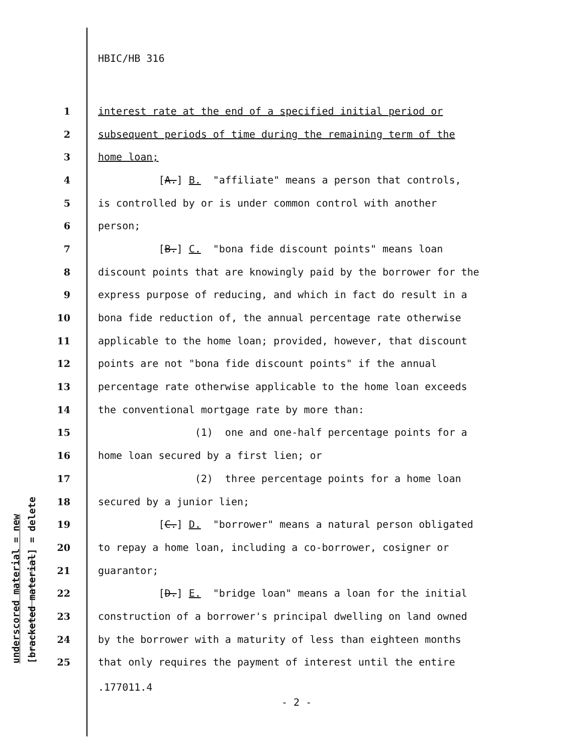underscored material = new [bracketed material] = delete
HBIC/HB 316
1 interest rate at the end of a specified initial period or
2 subsequent periods of time during the remaining term of the
3 home loan;
4 [A.] B. "affiliate" means a person that controls,
5 is controlled by or is under common control with another
6 person;
7 [B.] C. "bona fide discount points" means loan
8 discount points that are knowingly paid by the borrower for the
9 express purpose of reducing, and which in fact do result in a
10 bona fide reduction of, the annual percentage rate otherwise
11 applicable to the home loan; provided, however, that discount
12 points are not "bona fide discount points" if the annual
13 percentage rate otherwise applicable to the home loan exceeds
14 the conventional mortgage rate by more than:
15 (1) one and one-half percentage points for a
16 home loan secured by a first lien; or
17 (2) three percentage points for a home loan
18 secured by a junior lien;
19 [C.] D. "borrower" means a natural person obligated
20 to repay a home loan, including a co-borrower, cosigner or
21 guarantor;
22 [D.] E. "bridge loan" means a loan for the initial
23 construction of a borrower's principal dwelling on land owned
24 by the borrower with a maturity of less than eighteen months
25 that only requires the payment of interest until the entire
.177011.4
- 2 -